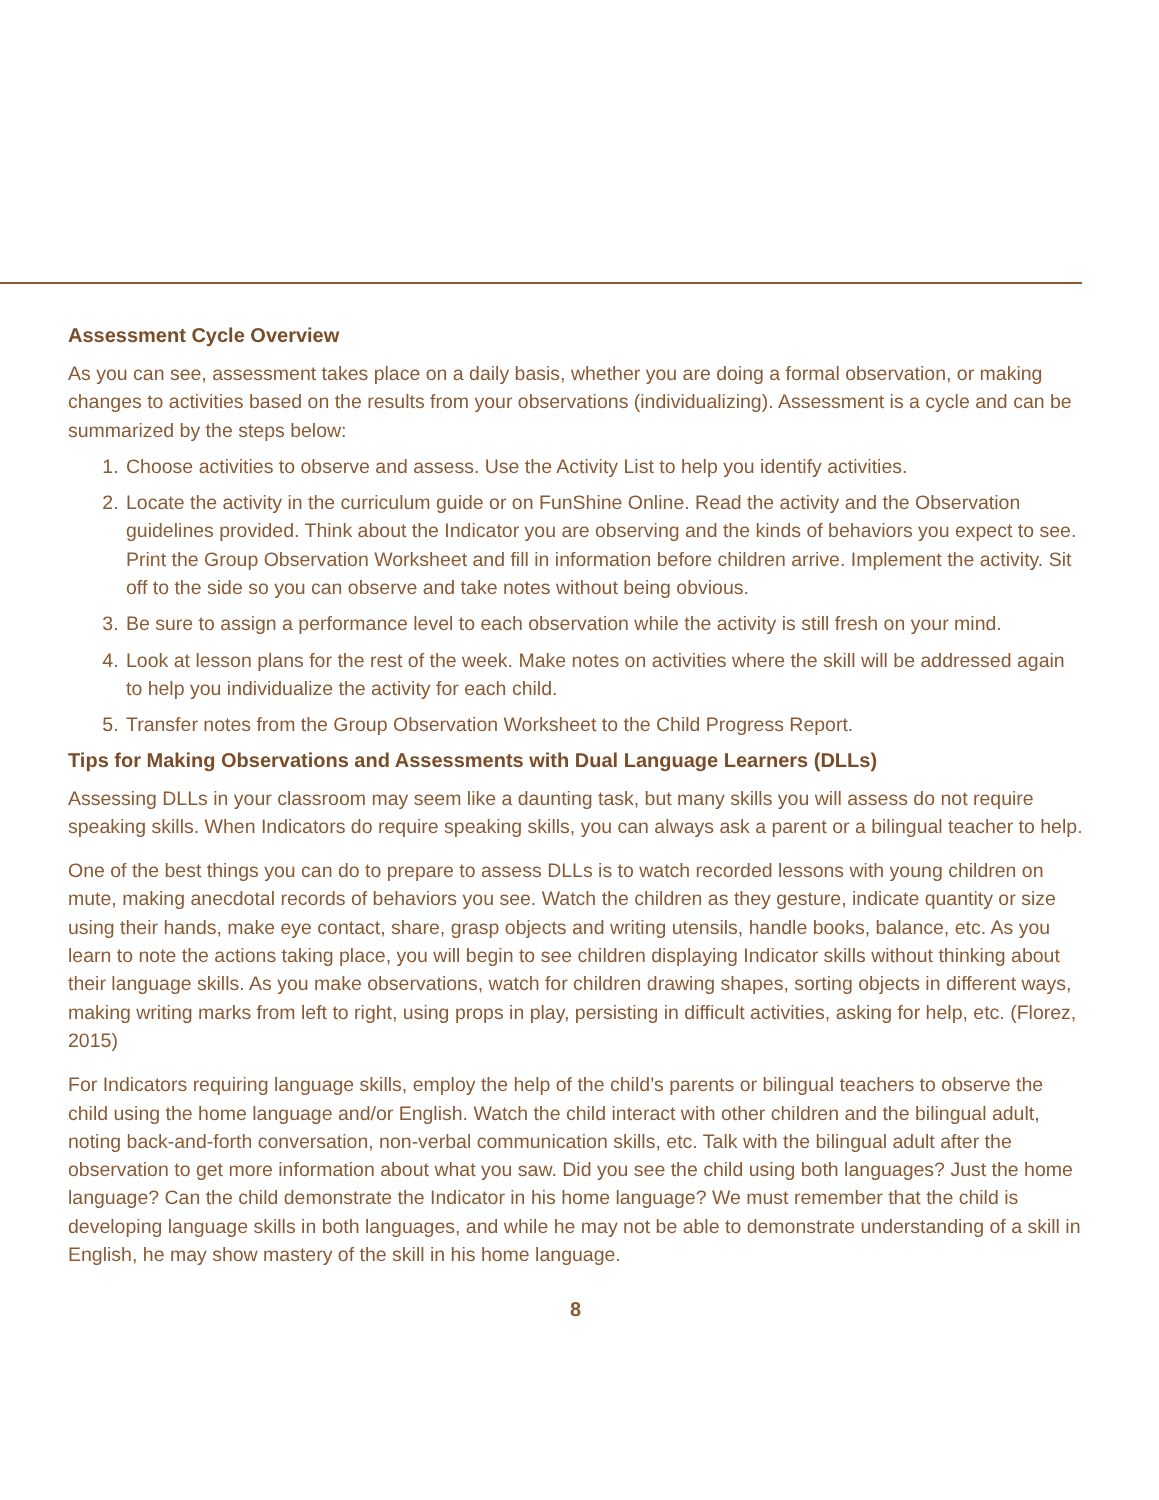Assessment Cycle Overview
As you can see, assessment takes place on a daily basis, whether you are doing a formal observation, or making changes to activities based on the results from your observations (individualizing). Assessment is a cycle and can be summarized by the steps below:
1. Choose activities to observe and assess. Use the Activity List to help you identify activities.
2. Locate the activity in the curriculum guide or on FunShine Online. Read the activity and the Observation guidelines provided. Think about the Indicator you are observing and the kinds of behaviors you expect to see. Print the Group Observation Worksheet and fill in information before children arrive. Implement the activity. Sit off to the side so you can observe and take notes without being obvious.
3. Be sure to assign a performance level to each observation while the activity is still fresh on your mind.
4. Look at lesson plans for the rest of the week. Make notes on activities where the skill will be addressed again to help you individualize the activity for each child.
5. Transfer notes from the Group Observation Worksheet to the Child Progress Report.
Tips for Making Observations and Assessments with Dual Language Learners (DLLs)
Assessing DLLs in your classroom may seem like a daunting task, but many skills you will assess do not require speaking skills. When Indicators do require speaking skills, you can always ask a parent or a bilingual teacher to help.
One of the best things you can do to prepare to assess DLLs is to watch recorded lessons with young children on mute, making anecdotal records of behaviors you see. Watch the children as they gesture, indicate quantity or size using their hands, make eye contact, share, grasp objects and writing utensils, handle books, balance, etc. As you learn to note the actions taking place, you will begin to see children displaying Indicator skills without thinking about their language skills. As you make observations, watch for children drawing shapes, sorting objects in different ways, making writing marks from left to right, using props in play, persisting in difficult activities, asking for help, etc. (Florez, 2015)
For Indicators requiring language skills, employ the help of the child’s parents or bilingual teachers to observe the child using the home language and/or English. Watch the child interact with other children and the bilingual adult, noting back-and-forth conversation, non-verbal communication skills, etc. Talk with the bilingual adult after the observation to get more information about what you saw. Did you see the child using both languages? Just the home language? Can the child demonstrate the Indicator in his home language? We must remember that the child is developing language skills in both languages, and while he may not be able to demonstrate understanding of a skill in English, he may show mastery of the skill in his home language.
8